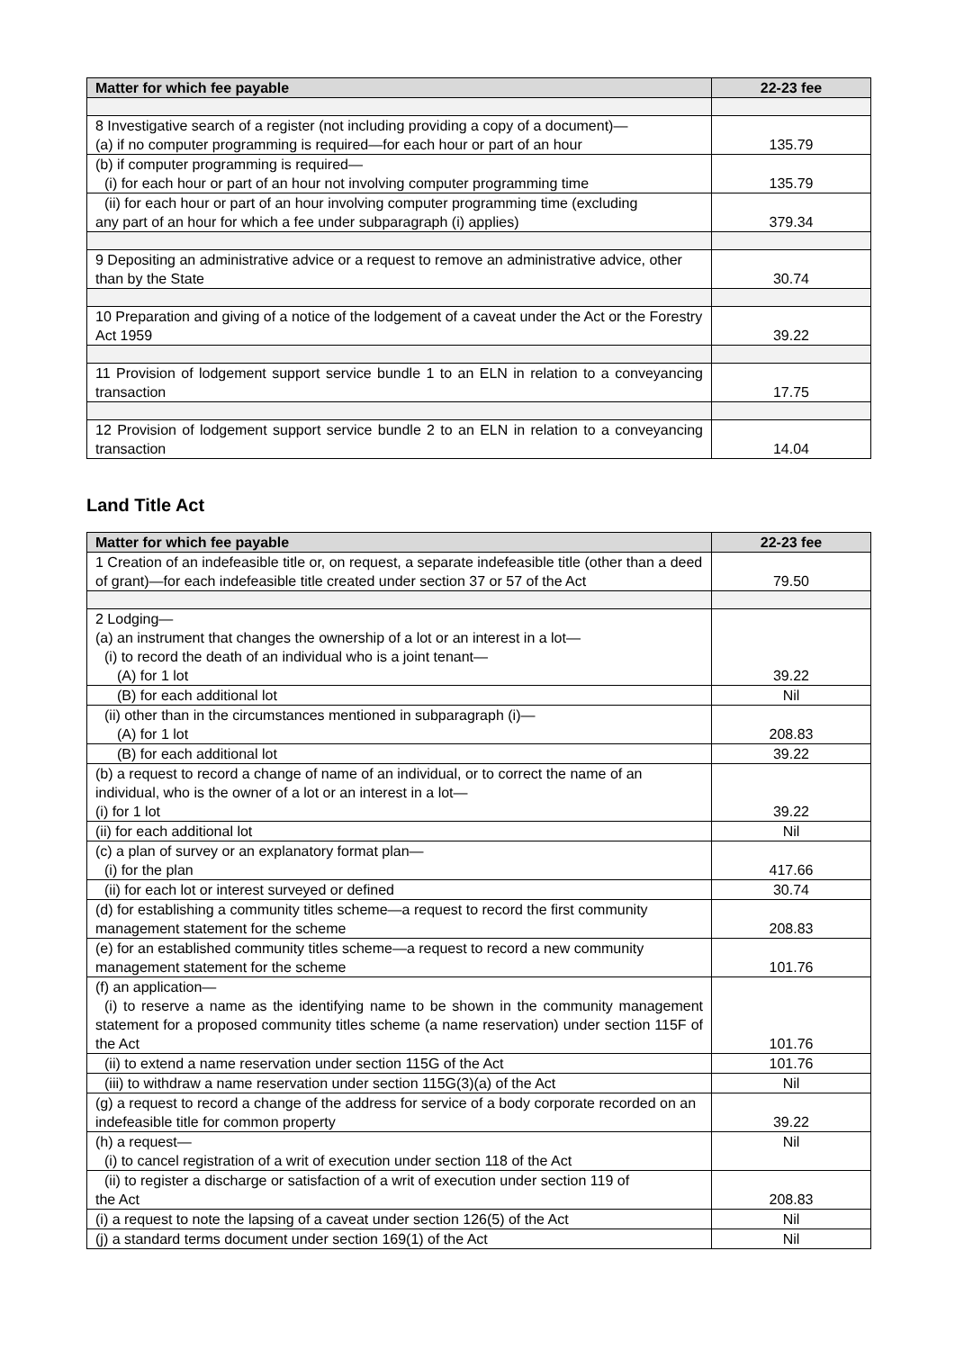| Matter for which fee payable | 22-23 fee |
| --- | --- |
| 8 Investigative search of a register (not including providing a copy of a document)— (a) if no computer programming is required—for each hour or part of an hour | 135.79 |
| (b) if computer programming is required— (i) for each hour or part of an hour not involving computer programming time | 135.79 |
| (ii) for each hour or part of an hour involving computer programming time (excluding any part of an hour for which a fee under subparagraph (i) applies) | 379.34 |
| 9 Depositing an administrative advice or a request to remove an administrative advice, other than by the State | 30.74 |
| 10 Preparation and giving of a notice of the lodgement of a caveat under the Act or the Forestry Act 1959 | 39.22 |
| 11 Provision of lodgement support service bundle 1 to an ELN in relation to a conveyancing transaction | 17.75 |
| 12 Provision of lodgement support service bundle 2 to an ELN in relation to a conveyancing transaction | 14.04 |
Land Title Act
| Matter for which fee payable | 22-23 fee |
| --- | --- |
| 1 Creation of an indefeasible title or, on request, a separate indefeasible title (other than a deed of grant)—for each indefeasible title created under section 37 or 57 of the Act | 79.50 |
| 2 Lodging— (a) an instrument that changes the ownership of a lot or an interest in a lot— (i) to record the death of an individual who is a joint tenant— (A) for 1 lot | 39.22 |
| (B) for each additional lot | Nil |
| (ii) other than in the circumstances mentioned in subparagraph (i)— (A) for 1 lot | 208.83 |
| (B) for each additional lot | 39.22 |
| (b) a request to record a change of name of an individual, or to correct the name of an individual, who is the owner of a lot or an interest in a lot— (i) for 1 lot | 39.22 |
| (ii) for each additional lot | Nil |
| (c) a plan of survey or an explanatory format plan— (i) for the plan | 417.66 |
| (ii) for each lot or interest surveyed or defined | 30.74 |
| (d) for establishing a community titles scheme—a request to record the first community management statement for the scheme | 208.83 |
| (e) for an established community titles scheme—a request to record a new community management statement for the scheme | 101.76 |
| (f) an application— (i) to reserve a name as the identifying name to be shown in the community management statement for a proposed community titles scheme (a name reservation) under section 115F of the Act | 101.76 |
| (ii) to extend a name reservation under section 115G of the Act | 101.76 |
| (iii) to withdraw a name reservation under section 115G(3)(a) of the Act | Nil |
| (g) a request to record a change of the address for service of a body corporate recorded on an indefeasible title for common property | 39.22 |
| (h) a request— (i) to cancel registration of a writ of execution under section 118 of the Act | Nil |
| (ii) to register a discharge or satisfaction of a writ of execution under section 119 of the Act | 208.83 |
| (i) a request to note the lapsing of a caveat under section 126(5) of the Act | Nil |
| (j) a standard terms document under section 169(1) of the Act | Nil |